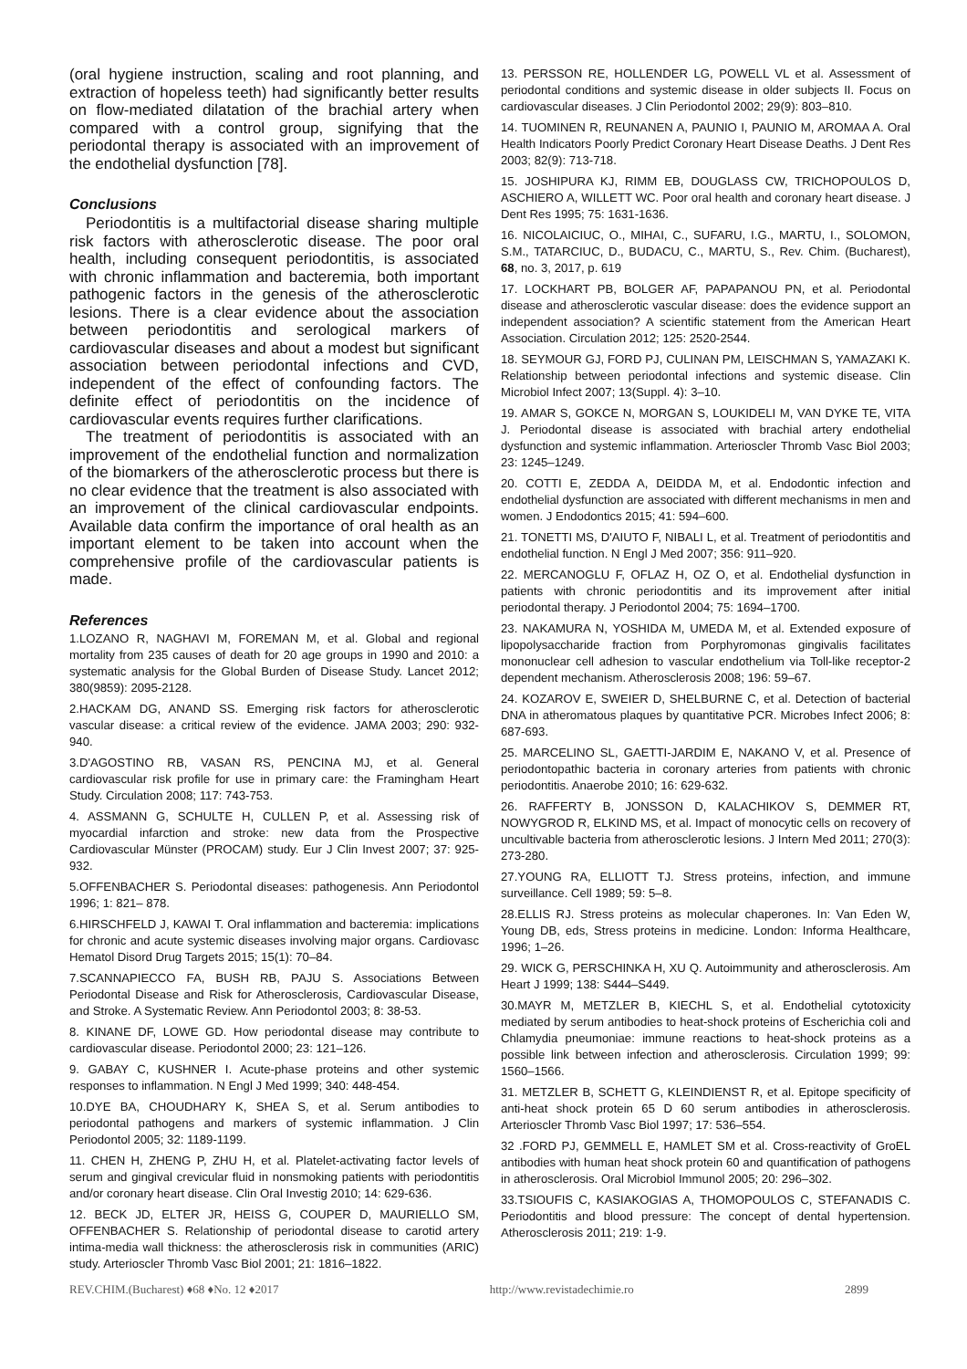(oral hygiene instruction, scaling and root planning, and extraction of hopeless teeth) had significantly better results on flow-mediated dilatation of the brachial artery when compared with a control group, signifying that the periodontal therapy is associated with an improvement of the endothelial dysfunction [78].
Conclusions
Periodontitis is a multifactorial disease sharing multiple risk factors with atherosclerotic disease. The poor oral health, including consequent periodontitis, is associated with chronic inflammation and bacteremia, both important pathogenic factors in the genesis of the atherosclerotic lesions. There is a clear evidence about the association between periodontitis and serological markers of cardiovascular diseases and about a modest but significant association between periodontal infections and CVD, independent of the effect of confounding factors. The definite effect of periodontitis on the incidence of cardiovascular events requires further clarifications.
The treatment of periodontitis is associated with an improvement of the endothelial function and normalization of the biomarkers of the atherosclerotic process but there is no clear evidence that the treatment is also associated with an improvement of the clinical cardiovascular endpoints. Available data confirm the importance of oral health as an important element to be taken into account when the comprehensive profile of the cardiovascular patients is made.
References
1.LOZANO R, NAGHAVI M, FOREMAN M, et al. Global and regional mortality from 235 causes of death for 20 age groups in 1990 and 2010: a systematic analysis for the Global Burden of Disease Study. Lancet 2012; 380(9859): 2095-2128.
2.HACKAM DG, ANAND SS. Emerging risk factors for atherosclerotic vascular disease: a critical review of the evidence. JAMA 2003; 290: 932-940.
3.D'AGOSTINO RB, VASAN RS, PENCINA MJ, et al. General cardiovascular risk profile for use in primary care: the Framingham Heart Study. Circulation 2008; 117: 743-753.
4. ASSMANN G, SCHULTE H, CULLEN P, et al. Assessing risk of myocardial infarction and stroke: new data from the Prospective Cardiovascular Münster (PROCAM) study. Eur J Clin Invest 2007; 37: 925-932.
5.OFFENBACHER S. Periodontal diseases: pathogenesis. Ann Periodontol 1996; 1: 821– 878.
6.HIRSCHFELD J, KAWAI T. Oral inflammation and bacteremia: implications for chronic and acute systemic diseases involving major organs. Cardiovasc Hematol Disord Drug Targets 2015; 15(1): 70–84.
7.SCANNAPIECCO FA, BUSH RB, PAJU S. Associations Between Periodontal Disease and Risk for Atherosclerosis, Cardiovascular Disease, and Stroke. A Systematic Review. Ann Periodontol 2003; 8: 38-53.
8. KINANE DF, LOWE GD. How periodontal disease may contribute to cardiovascular disease. Periodontol 2000; 23: 121–126.
9. GABAY C, KUSHNER I. Acute-phase proteins and other systemic responses to inflammation. N Engl J Med 1999; 340: 448-454.
10.DYE BA, CHOUDHARY K, SHEA S, et al. Serum antibodies to periodontal pathogens and markers of systemic inflammation. J Clin Periodontol 2005; 32: 1189-1199.
11. CHEN H, ZHENG P, ZHU H, et al. Platelet-activating factor levels of serum and gingival crevicular fluid in nonsmoking patients with periodontitis and/or coronary heart disease. Clin Oral Investig 2010; 14: 629-636.
12. BECK JD, ELTER JR, HEISS G, COUPER D, MAURIELLO SM, OFFENBACHER S. Relationship of periodontal disease to carotid artery intima-media wall thickness: the atherosclerosis risk in communities (ARIC) study. Arterioscler Thromb Vasc Biol 2001; 21: 1816–1822.
13. PERSSON RE, HOLLENDER LG, POWELL VL et al. Assessment of periodontal conditions and systemic disease in older subjects II. Focus on cardiovascular diseases. J Clin Periodontol 2002; 29(9): 803–810.
14. TUOMINEN R, REUNANEN A, PAUNIO I, PAUNIO M, AROMAA A. Oral Health Indicators Poorly Predict Coronary Heart Disease Deaths. J Dent Res 2003; 82(9): 713-718.
15. JOSHIPURA KJ, RIMM EB, DOUGLASS CW, TRICHOPOULOS D, ASCHIERO A, WILLETT WC. Poor oral health and coronary heart disease. J Dent Res 1995; 75: 1631-1636.
16. NICOLAICIUC, O., MIHAI, C., SUFARU, I.G., MARTU, I., SOLOMON, S.M., TATARCIUC, D., BUDACU, C., MARTU, S., Rev. Chim. (Bucharest), 68, no. 3, 2017, p. 619
17. LOCKHART PB, BOLGER AF, PAPAPANOU PN, et al. Periodontal disease and atherosclerotic vascular disease: does the evidence support an independent association? A scientific statement from the American Heart Association. Circulation 2012; 125: 2520-2544.
18. SEYMOUR GJ, FORD PJ, CULINAN PM, LEISCHMAN S, YAMAZAKI K. Relationship between periodontal infections and systemic disease. Clin Microbiol Infect 2007; 13(Suppl. 4): 3–10.
19. AMAR S, GOKCE N, MORGAN S, LOUKIDELI M, VAN DYKE TE, VITA J. Periodontal disease is associated with brachial artery endothelial dysfunction and systemic inflammation. Arterioscler Thromb Vasc Biol 2003; 23: 1245–1249.
20. COTTI E, ZEDDA A, DEIDDA M, et al. Endodontic infection and endothelial dysfunction are associated with different mechanisms in men and women. J Endodontics 2015; 41: 594–600.
21. TONETTI MS, D'AIUTO F, NIBALI L, et al. Treatment of periodontitis and endothelial function. N Engl J Med 2007; 356: 911–920.
22. MERCANOGLU F, OFLAZ H, OZ O, et al. Endothelial dysfunction in patients with chronic periodontitis and its improvement after initial periodontal therapy. J Periodontol 2004; 75: 1694–1700.
23. NAKAMURA N, YOSHIDA M, UMEDA M, et al. Extended exposure of lipopolysaccharide fraction from Porphyromonas gingivalis facilitates mononuclear cell adhesion to vascular endothelium via Toll-like receptor-2 dependent mechanism. Atherosclerosis 2008; 196: 59–67.
24. KOZAROV E, SWEIER D, SHELBURNE C, et al. Detection of bacterial DNA in atheromatous plaques by quantitative PCR. Microbes Infect 2006; 8: 687-693.
25. MARCELINO SL, GAETTI-JARDIM E, NAKANO V, et al. Presence of periodontopathic bacteria in coronary arteries from patients with chronic periodontitis. Anaerobe 2010; 16: 629-632.
26. RAFFERTY B, JONSSON D, KALACHIKOV S, DEMMER RT, NOWYGROD R, ELKIND MS, et al. Impact of monocytic cells on recovery of uncultivable bacteria from atherosclerotic lesions. J Intern Med 2011; 270(3): 273-280.
27.YOUNG RA, ELLIOTT TJ. Stress proteins, infection, and immune surveillance. Cell 1989; 59: 5–8.
28.ELLIS RJ. Stress proteins as molecular chaperones. In: Van Eden W, Young DB, eds, Stress proteins in medicine. London: Informa Healthcare, 1996; 1–26.
29. WICK G, PERSCHINKA H, XU Q. Autoimmunity and atherosclerosis. Am Heart J 1999; 138: S444–S449.
30.MAYR M, METZLER B, KIECHL S, et al. Endothelial cytotoxicity mediated by serum antibodies to heat-shock proteins of Escherichia coli and Chlamydia pneumoniae: immune reactions to heat-shock proteins as a possible link between infection and atherosclerosis. Circulation 1999; 99: 1560–1566.
31. METZLER B, SCHETT G, KLEINDIENST R, et al. Epitope specificity of anti-heat shock protein 65 D 60 serum antibodies in atherosclerosis. Arterioscler Thromb Vasc Biol 1997; 17: 536–554.
32 .FORD PJ, GEMMELL E, HAMLET SM et al. Cross-reactivity of GroEL antibodies with human heat shock protein 60 and quantification of pathogens in atherosclerosis. Oral Microbiol Immunol 2005; 20: 296–302.
33.TSIOUFIS C, KASIAKOGIAS A, THOMOPOULOS C, STEFANADIS C. Periodontitis and blood pressure: The concept of dental hypertension. Atherosclerosis 2011; 219: 1-9.
REV.CHIM.(Bucharest) ♦68 ♦No. 12 ♦2017 http://www.revistadechimie.ro 2899